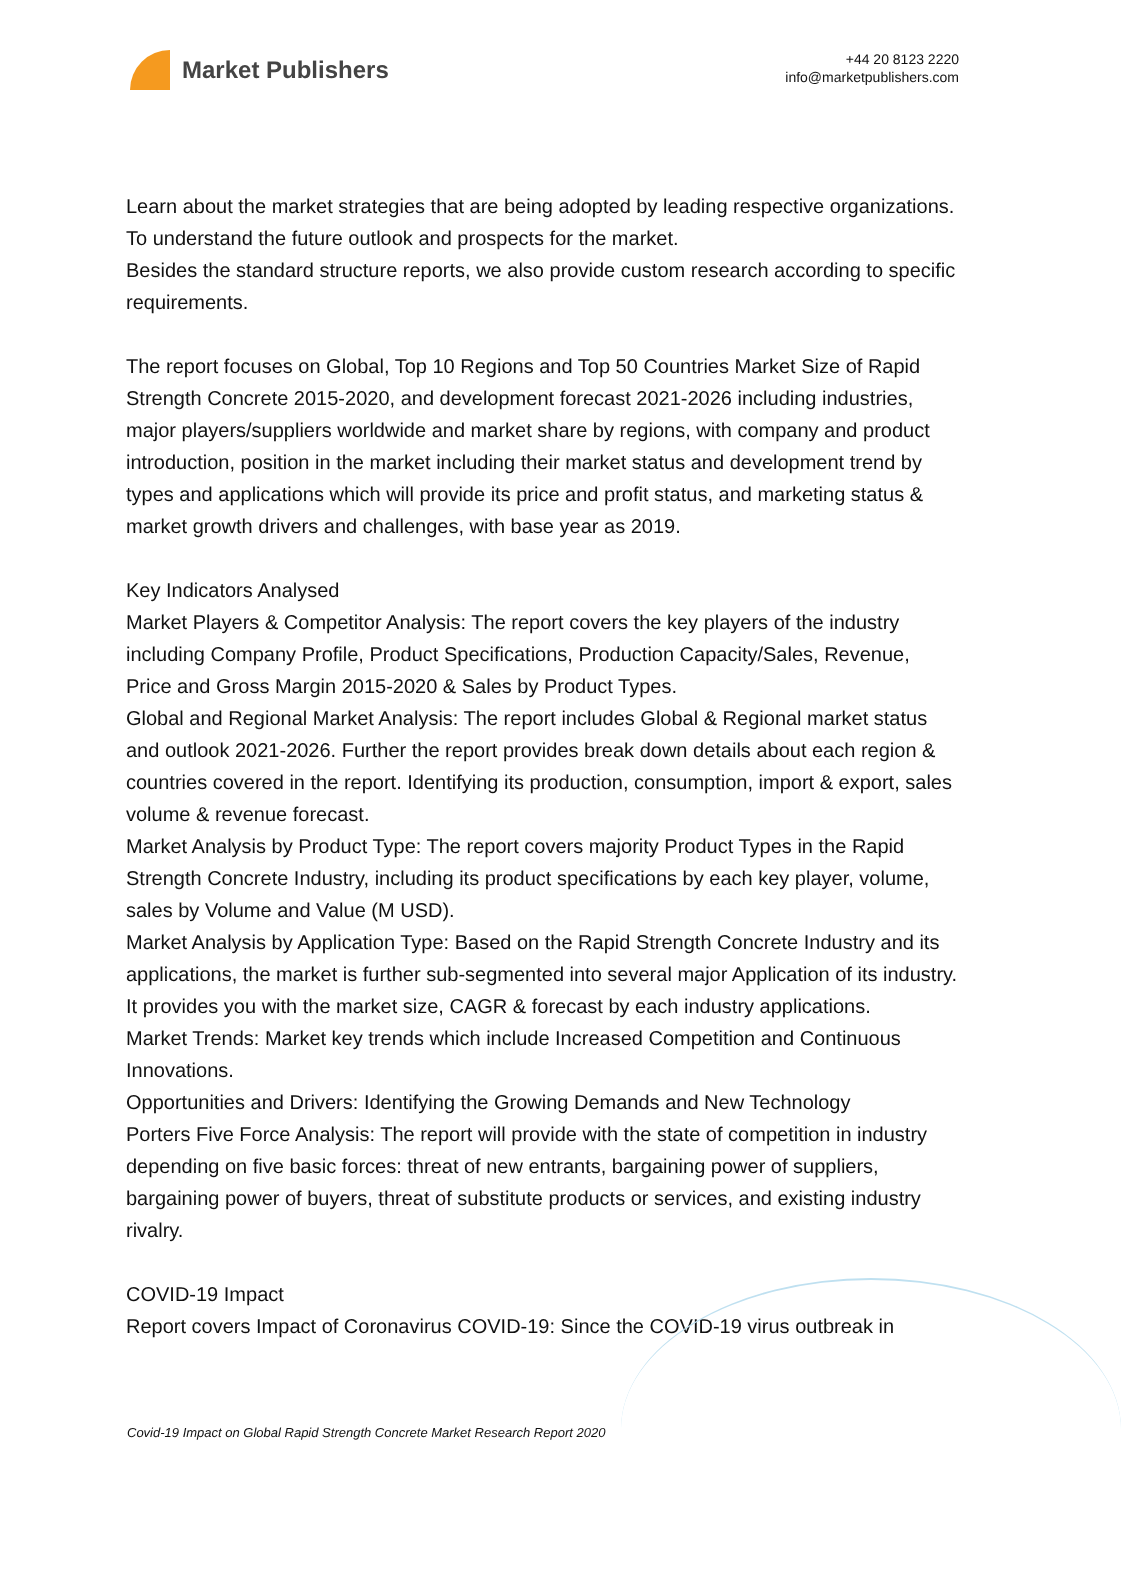Market Publishers
+44 20 8123 2220
info@marketpublishers.com
Learn about the market strategies that are being adopted by leading respective organizations.
To understand the future outlook and prospects for the market.
Besides the standard structure reports, we also provide custom research according to specific requirements.
The report focuses on Global, Top 10 Regions and Top 50 Countries Market Size of Rapid Strength Concrete 2015-2020, and development forecast 2021-2026 including industries, major players/suppliers worldwide and market share by regions, with company and product introduction, position in the market including their market status and development trend by types and applications which will provide its price and profit status, and marketing status & market growth drivers and challenges, with base year as 2019.
Key Indicators Analysed
Market Players & Competitor Analysis: The report covers the key players of the industry including Company Profile, Product Specifications, Production Capacity/Sales, Revenue, Price and Gross Margin 2015-2020 & Sales by Product Types.
Global and Regional Market Analysis: The report includes Global & Regional market status and outlook 2021-2026. Further the report provides break down details about each region & countries covered in the report. Identifying its production, consumption, import & export, sales volume & revenue forecast.
Market Analysis by Product Type: The report covers majority Product Types in the Rapid Strength Concrete Industry, including its product specifications by each key player, volume, sales by Volume and Value (M USD).
Market Analysis by Application Type: Based on the Rapid Strength Concrete Industry and its applications, the market is further sub-segmented into several major Application of its industry. It provides you with the market size, CAGR & forecast by each industry applications.
Market Trends: Market key trends which include Increased Competition and Continuous Innovations.
Opportunities and Drivers: Identifying the Growing Demands and New Technology
Porters Five Force Analysis: The report will provide with the state of competition in industry depending on five basic forces: threat of new entrants, bargaining power of suppliers, bargaining power of buyers, threat of substitute products or services, and existing industry rivalry.
COVID-19 Impact
Report covers Impact of Coronavirus COVID-19: Since the COVID-19 virus outbreak in
Covid-19 Impact on Global Rapid Strength Concrete Market Research Report 2020